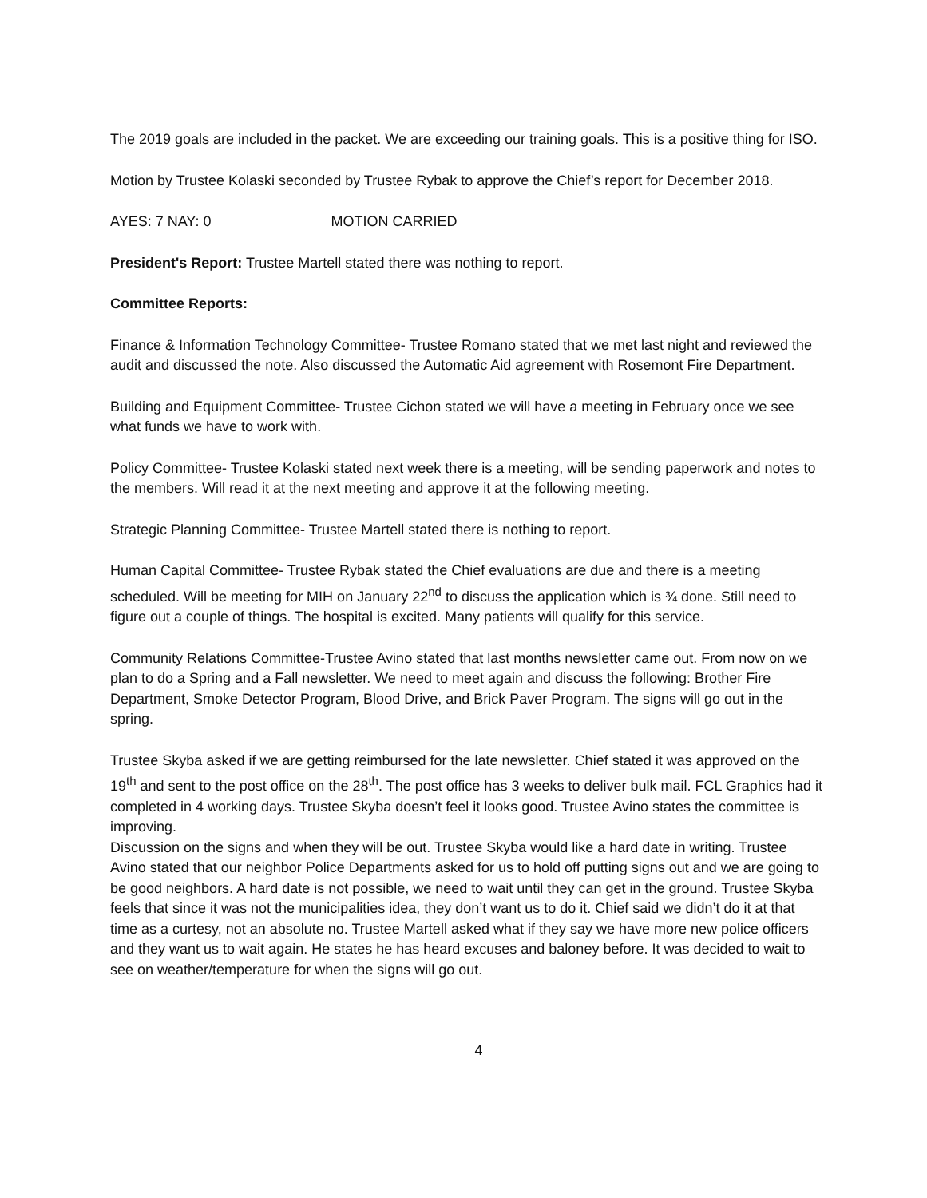The 2019 goals are included in the packet. We are exceeding our training goals. This is a positive thing for ISO.
Motion by Trustee Kolaski seconded by Trustee Rybak to approve the Chief’s report for December 2018.
AYES: 7 NAY: 0 MOTION CARRIED
President's Report: Trustee Martell stated there was nothing to report.
Committee Reports:
Finance & Information Technology Committee- Trustee Romano stated that we met last night and reviewed the audit and discussed the note. Also discussed the Automatic Aid agreement with Rosemont Fire Department.
Building and Equipment Committee- Trustee Cichon stated we will have a meeting in February once we see what funds we have to work with.
Policy Committee- Trustee Kolaski stated next week there is a meeting, will be sending paperwork and notes to the members. Will read it at the next meeting and approve it at the following meeting.
Strategic Planning Committee- Trustee Martell stated there is nothing to report.
Human Capital Committee- Trustee Rybak stated the Chief evaluations are due and there is a meeting scheduled. Will be meeting for MIH on January 22<sup>nd</sup> to discuss the application which is ¾ done. Still need to figure out a couple of things. The hospital is excited. Many patients will qualify for this service.
Community Relations Committee-Trustee Avino stated that last months newsletter came out. From now on we plan to do a Spring and a Fall newsletter. We need to meet again and discuss the following: Brother Fire Department, Smoke Detector Program, Blood Drive, and Brick Paver Program. The signs will go out in the spring.
Trustee Skyba asked if we are getting reimbursed for the late newsletter. Chief stated it was approved on the 19<sup>th</sup> and sent to the post office on the 28<sup>th</sup>. The post office has 3 weeks to deliver bulk mail. FCL Graphics had it completed in 4 working days. Trustee Skyba doesn’t feel it looks good. Trustee Avino states the committee is improving.
Discussion on the signs and when they will be out. Trustee Skyba would like a hard date in writing. Trustee Avino stated that our neighbor Police Departments asked for us to hold off putting signs out and we are going to be good neighbors. A hard date is not possible, we need to wait until they can get in the ground. Trustee Skyba feels that since it was not the municipalities idea, they don’t want us to do it. Chief said we didn’t do it at that time as a curtesy, not an absolute no. Trustee Martell asked what if they say we have more new police officers and they want us to wait again. He states he has heard excuses and baloney before. It was decided to wait to see on weather/temperature for when the signs will go out.
4